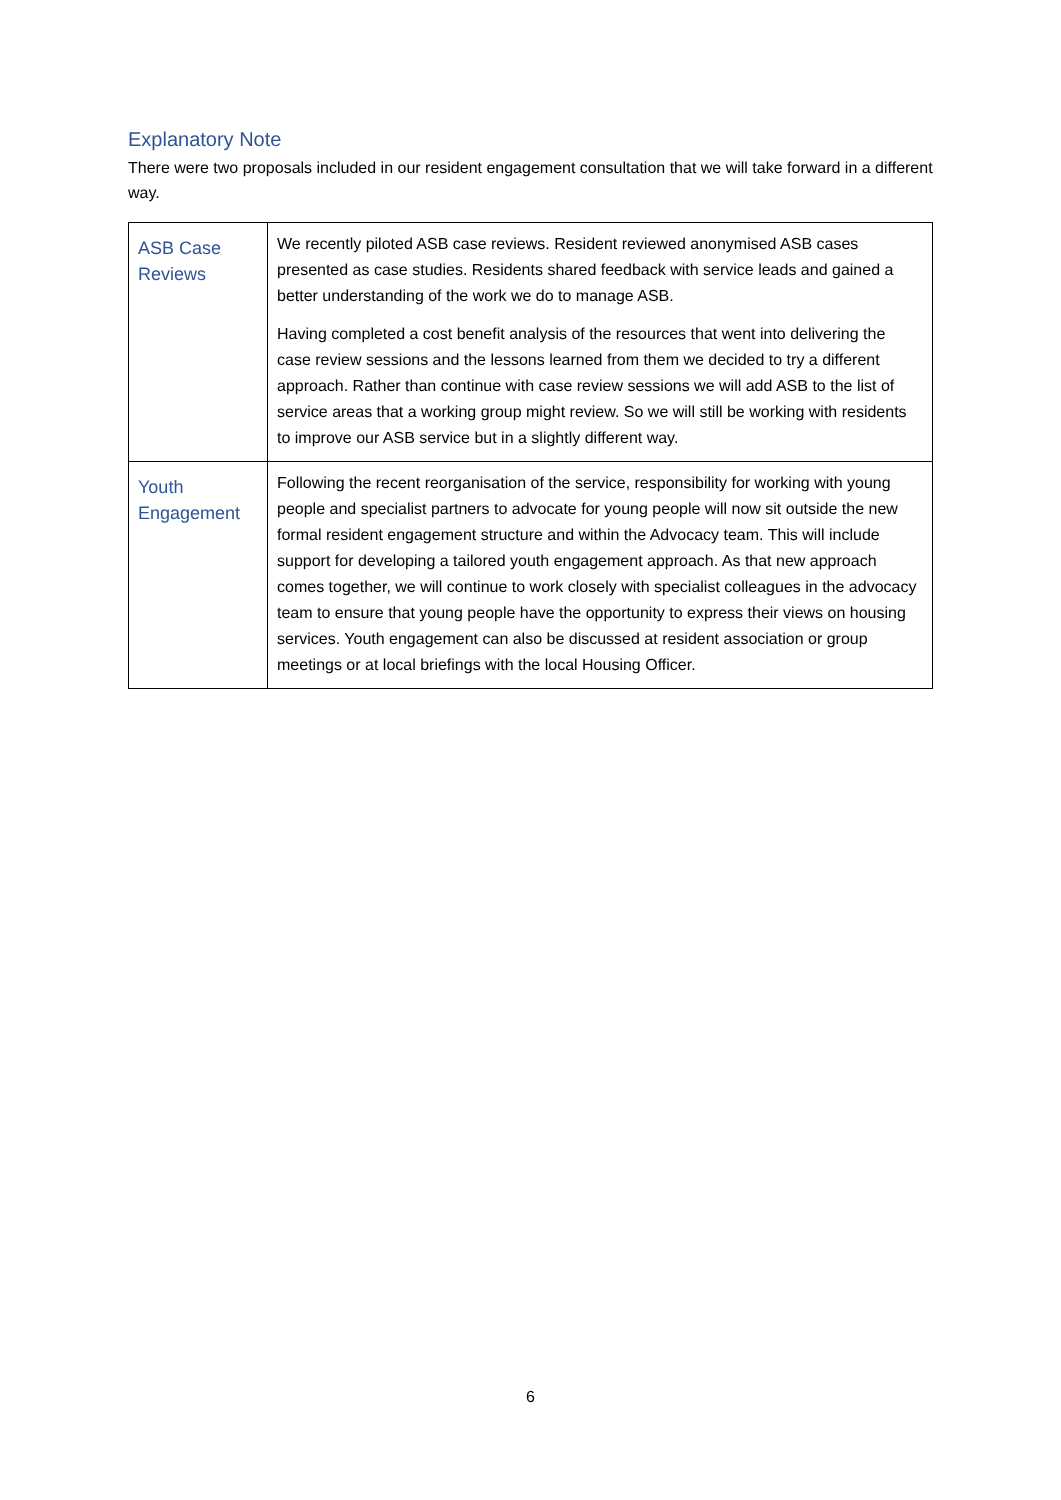Explanatory Note
There were two proposals included in our resident engagement consultation that we will take forward in a different way.
| ASB Case Reviews | We recently piloted ASB case reviews. Resident reviewed anonymised ASB cases presented as case studies. Residents shared feedback with service leads and gained a better understanding of the work we do to manage ASB. Having completed a cost benefit analysis of the resources that went into delivering the case review sessions and the lessons learned from them we decided to try a different approach. Rather than continue with case review sessions we will add ASB to the list of service areas that a working group might review. So we will still be working with residents to improve our ASB service but in a slightly different way. |
| Youth Engagement | Following the recent reorganisation of the service, responsibility for working with young people and specialist partners to advocate for young people will now sit outside the new formal resident engagement structure and within the Advocacy team. This will include support for developing a tailored youth engagement approach. As that new approach comes together, we will continue to work closely with specialist colleagues in the advocacy team to ensure that young people have the opportunity to express their views on housing services. Youth engagement can also be discussed at resident association or group meetings or at local briefings with the local Housing Officer. |
6